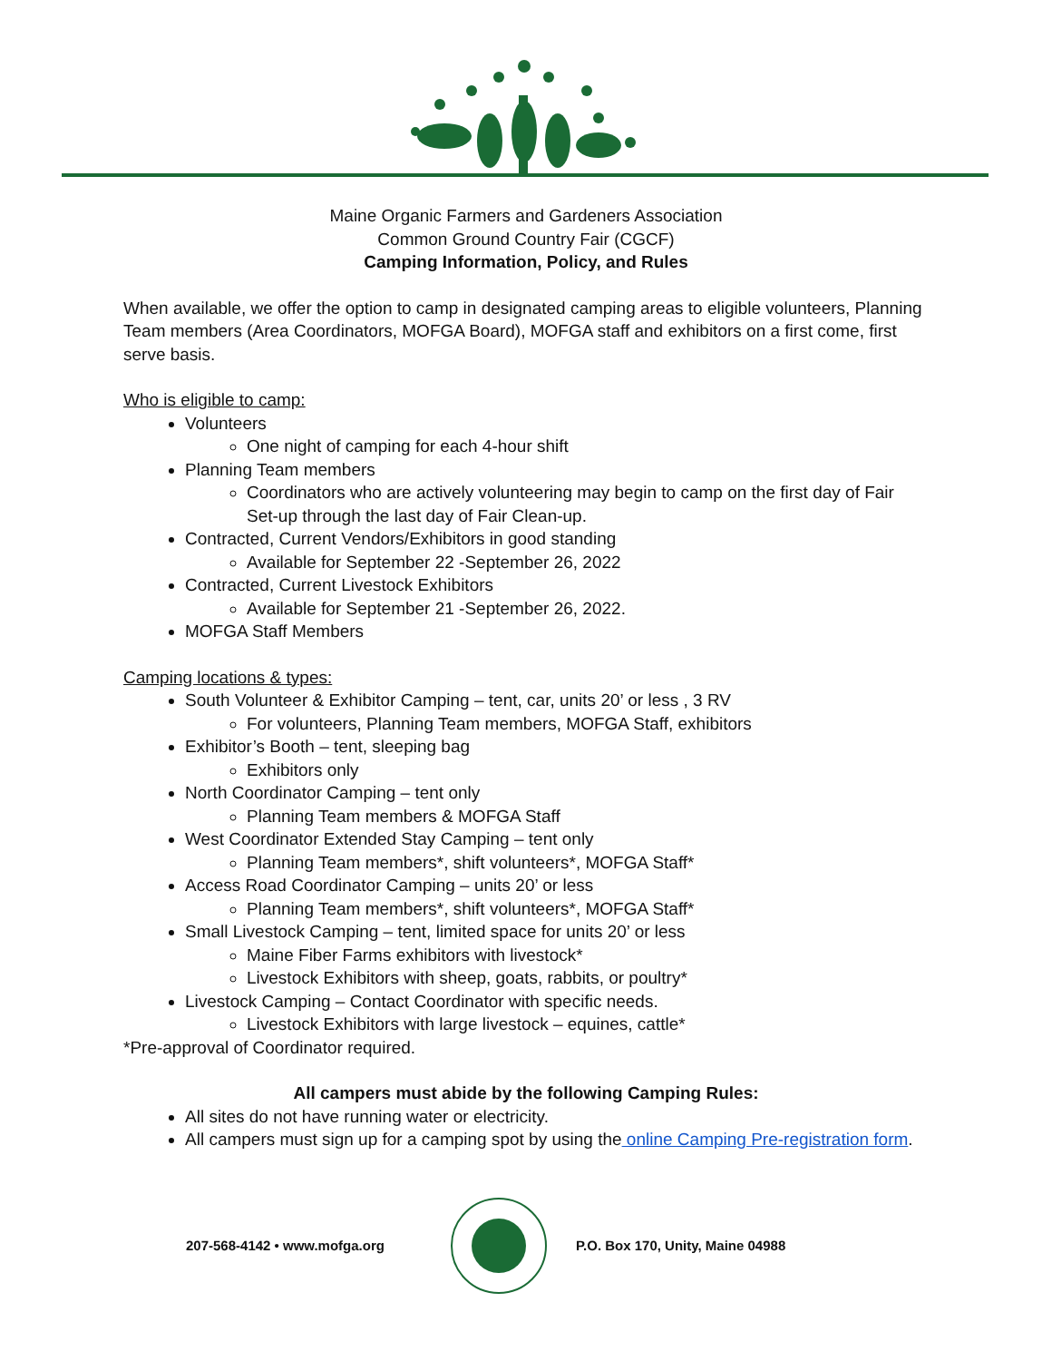Maine Organic Farmers and Gardeners Association
Common Ground Country Fair (CGCF)
Camping Information, Policy, and Rules
When available, we offer the option to camp in designated camping areas to eligible volunteers, Planning Team members (Area Coordinators, MOFGA Board), MOFGA staff and exhibitors on a first come, first serve basis.
Who is eligible to camp:
Volunteers
One night of camping for each 4-hour shift
Planning Team members
Coordinators who are actively volunteering may begin to camp on the first day of Fair Set-up through the last day of Fair Clean-up.
Contracted, Current Vendors/Exhibitors in good standing
Available for September 22 -September 26, 2022
Contracted, Current Livestock Exhibitors
Available for September 21 -September 26, 2022.
MOFGA Staff Members
Camping locations & types:
South Volunteer & Exhibitor Camping – tent, car, units 20’ or less , 3 RV
For volunteers, Planning Team members, MOFGA Staff, exhibitors
Exhibitor’s Booth – tent, sleeping bag
Exhibitors only
North Coordinator Camping – tent only
Planning Team members & MOFGA Staff
West Coordinator Extended Stay Camping – tent only
Planning Team members*, shift volunteers*, MOFGA Staff*
Access Road Coordinator Camping – units 20’ or less
Planning Team members*, shift volunteers*, MOFGA Staff*
Small Livestock Camping – tent, limited space for units 20’ or less
Maine Fiber Farms exhibitors with livestock*
Livestock Exhibitors with sheep, goats, rabbits, or poultry*
Livestock Camping – Contact Coordinator with specific needs.
Livestock Exhibitors with large livestock – equines, cattle*
*Pre-approval of Coordinator required.
All campers must abide by the following Camping Rules:
All sites do not have running water or electricity.
All campers must sign up for a camping spot by using the online Camping Pre-registration form.
207-568-4142 • www.mofga.org P.O. Box 170, Unity, Maine 04988